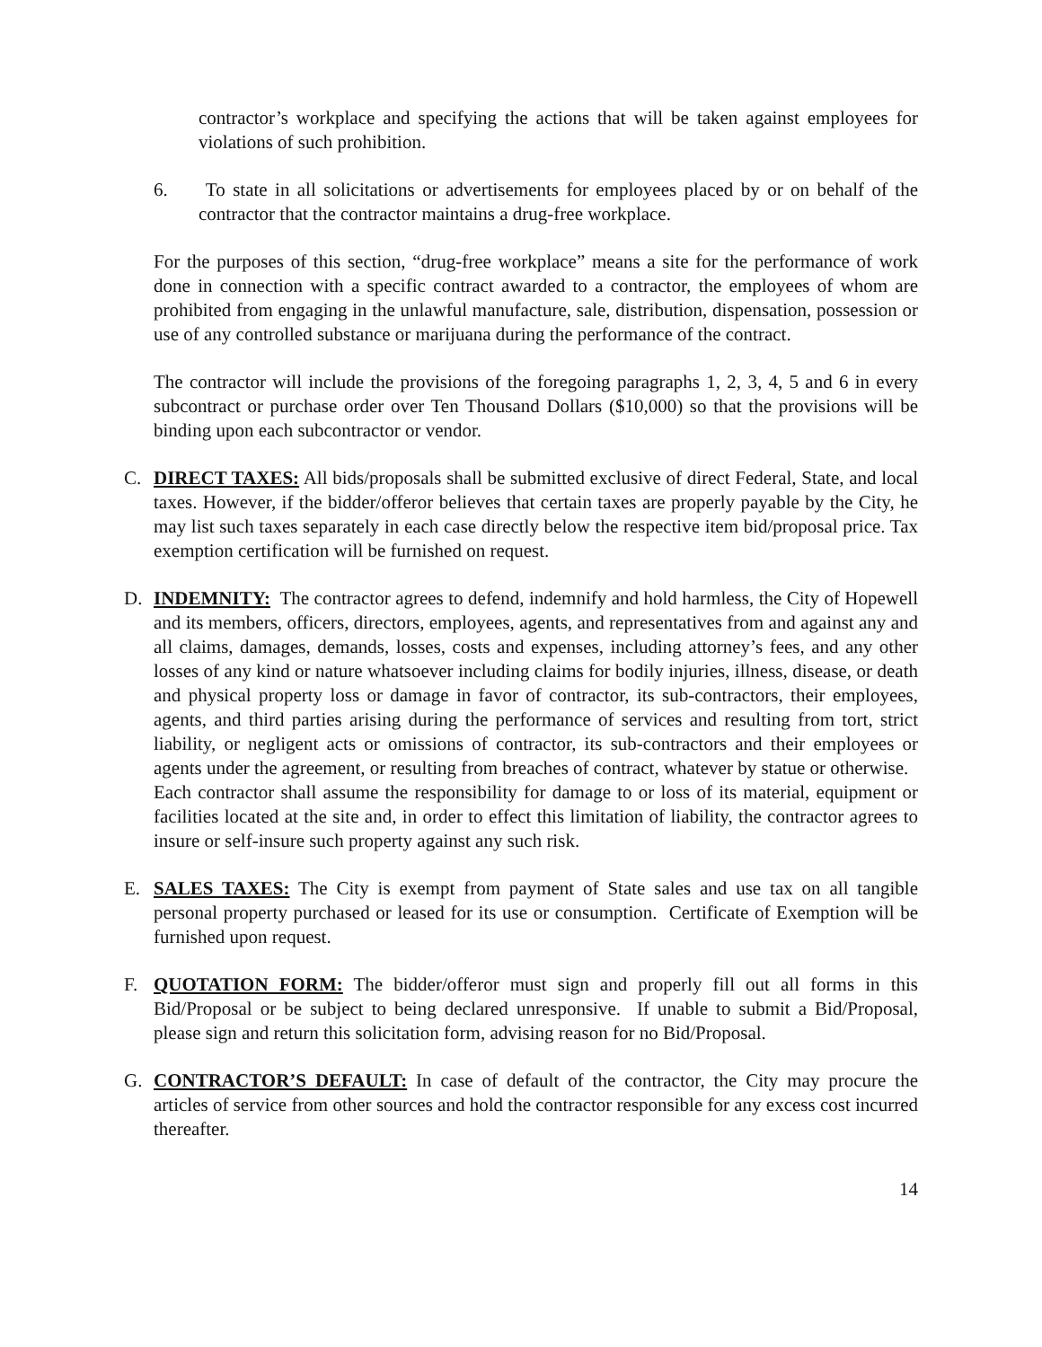contractor’s workplace and specifying the actions that will be taken against employees for violations of such prohibition.
6. To state in all solicitations or advertisements for employees placed by or on behalf of the contractor that the contractor maintains a drug-free workplace.
For the purposes of this section, “drug-free workplace” means a site for the performance of work done in connection with a specific contract awarded to a contractor, the employees of whom are prohibited from engaging in the unlawful manufacture, sale, distribution, dispensation, possession or use of any controlled substance or marijuana during the performance of the contract.
The contractor will include the provisions of the foregoing paragraphs 1, 2, 3, 4, 5 and 6 in every subcontract or purchase order over Ten Thousand Dollars ($10,000) so that the provisions will be binding upon each subcontractor or vendor.
C. DIRECT TAXES: All bids/proposals shall be submitted exclusive of direct Federal, State, and local taxes. However, if the bidder/offeror believes that certain taxes are properly payable by the City, he may list such taxes separately in each case directly below the respective item bid/proposal price. Tax exemption certification will be furnished on request.
D. INDEMNITY: The contractor agrees to defend, indemnify and hold harmless, the City of Hopewell and its members, officers, directors, employees, agents, and representatives from and against any and all claims, damages, demands, losses, costs and expenses, including attorney’s fees, and any other losses of any kind or nature whatsoever including claims for bodily injuries, illness, disease, or death and physical property loss or damage in favor of contractor, its sub-contractors, their employees, agents, and third parties arising during the performance of services and resulting from tort, strict liability, or negligent acts or omissions of contractor, its sub-contractors and their employees or agents under the agreement, or resulting from breaches of contract, whatever by statue or otherwise.
Each contractor shall assume the responsibility for damage to or loss of its material, equipment or facilities located at the site and, in order to effect this limitation of liability, the contractor agrees to insure or self-insure such property against any such risk.
E. SALES TAXES: The City is exempt from payment of State sales and use tax on all tangible personal property purchased or leased for its use or consumption. Certificate of Exemption will be furnished upon request.
F. QUOTATION FORM: The bidder/offeror must sign and properly fill out all forms in this Bid/Proposal or be subject to being declared unresponsive. If unable to submit a Bid/Proposal, please sign and return this solicitation form, advising reason for no Bid/Proposal.
G. CONTRACTOR’S DEFAULT: In case of default of the contractor, the City may procure the articles of service from other sources and hold the contractor responsible for any excess cost incurred thereafter.
14